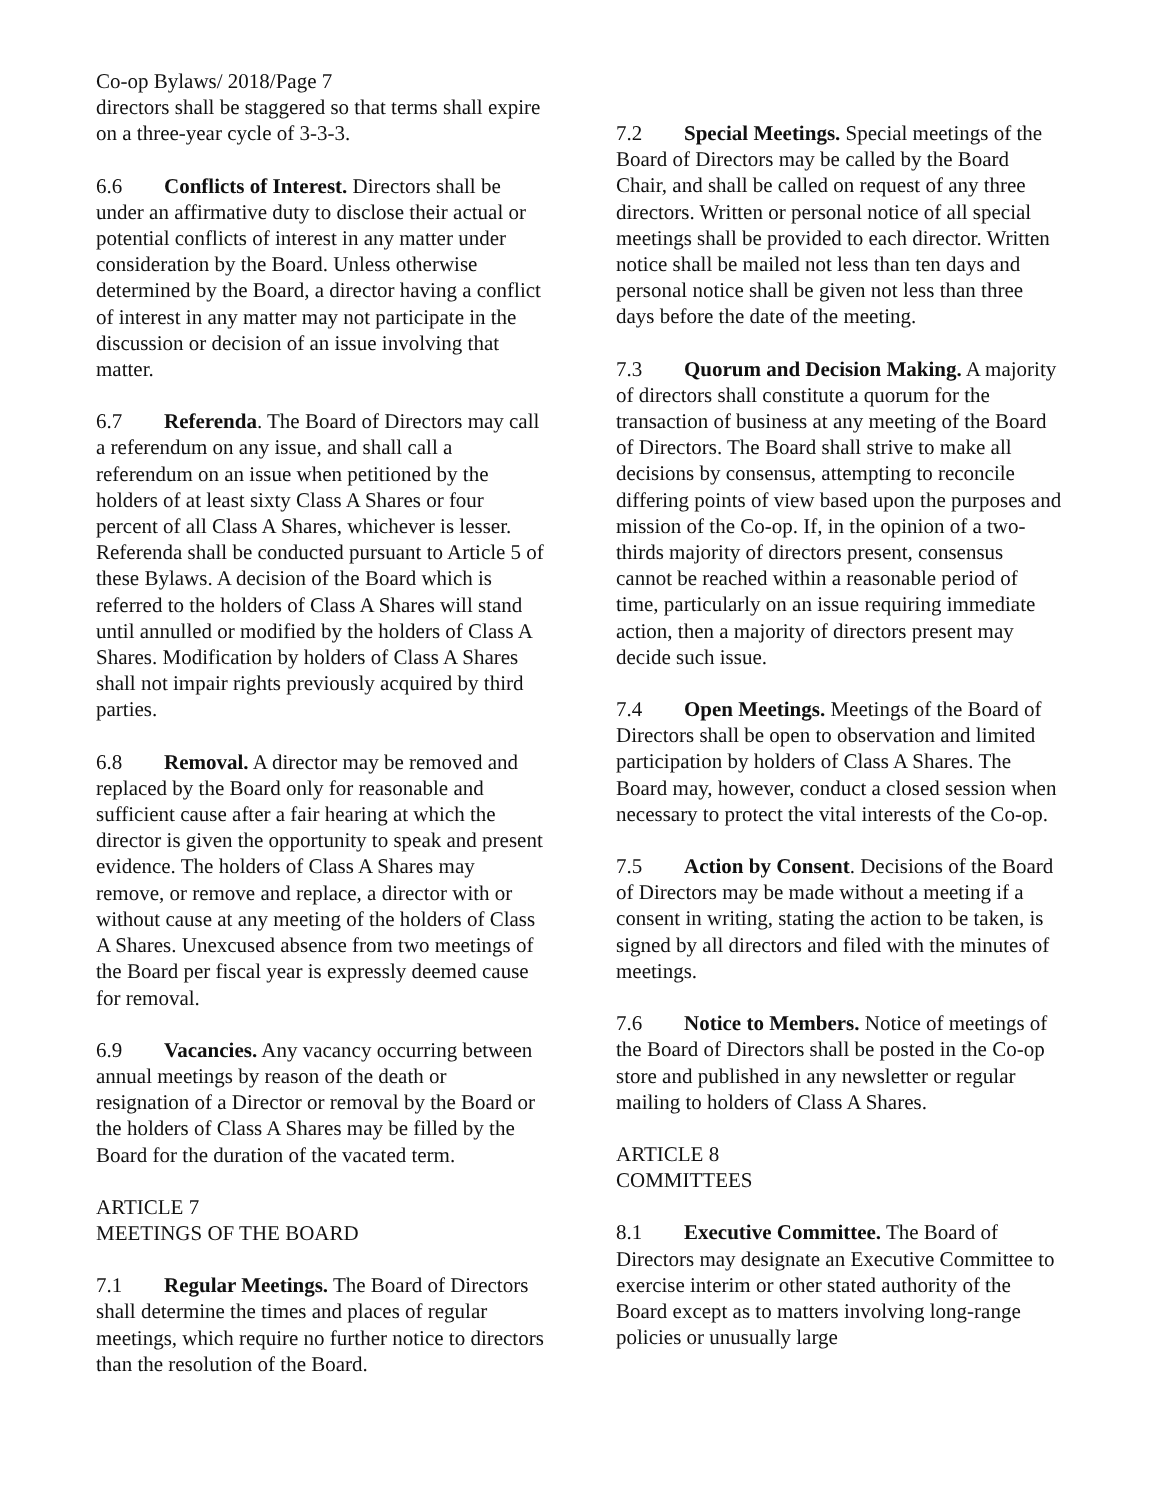Co-op Bylaws/ 2018/Page 7
directors shall be staggered so that terms shall expire on a three-year cycle of 3-3-3.
6.6 Conflicts of Interest. Directors shall be under an affirmative duty to disclose their actual or potential conflicts of interest in any matter under consideration by the Board. Unless otherwise determined by the Board, a director having a conflict of interest in any matter may not participate in the discussion or decision of an issue involving that matter.
6.7 Referenda. The Board of Directors may call a referendum on any issue, and shall call a referendum on an issue when petitioned by the holders of at least sixty Class A Shares or four percent of all Class A Shares, whichever is lesser. Referenda shall be conducted pursuant to Article 5 of these Bylaws. A decision of the Board which is referred to the holders of Class A Shares will stand until annulled or modified by the holders of Class A Shares. Modification by holders of Class A Shares shall not impair rights previously acquired by third parties.
6.8 Removal. A director may be removed and replaced by the Board only for reasonable and sufficient cause after a fair hearing at which the director is given the opportunity to speak and present evidence. The holders of Class A Shares may remove, or remove and replace, a director with or without cause at any meeting of the holders of Class A Shares. Unexcused absence from two meetings of the Board per fiscal year is expressly deemed cause for removal.
6.9 Vacancies. Any vacancy occurring between annual meetings by reason of the death or resignation of a Director or removal by the Board or the holders of Class A Shares may be filled by the Board for the duration of the vacated term.
ARTICLE 7
MEETINGS OF THE BOARD
7.1 Regular Meetings. The Board of Directors shall determine the times and places of regular meetings, which require no further notice to directors than the resolution of the Board.
7.2 Special Meetings. Special meetings of the Board of Directors may be called by the Board Chair, and shall be called on request of any three directors. Written or personal notice of all special meetings shall be provided to each director. Written notice shall be mailed not less than ten days and personal notice shall be given not less than three days before the date of the meeting.
7.3 Quorum and Decision Making. A majority of directors shall constitute a quorum for the transaction of business at any meeting of the Board of Directors. The Board shall strive to make all decisions by consensus, attempting to reconcile differing points of view based upon the purposes and mission of the Co-op. If, in the opinion of a two-thirds majority of directors present, consensus cannot be reached within a reasonable period of time, particularly on an issue requiring immediate action, then a majority of directors present may decide such issue.
7.4 Open Meetings. Meetings of the Board of Directors shall be open to observation and limited participation by holders of Class A Shares. The Board may, however, conduct a closed session when necessary to protect the vital interests of the Co-op.
7.5 Action by Consent. Decisions of the Board of Directors may be made without a meeting if a consent in writing, stating the action to be taken, is signed by all directors and filed with the minutes of meetings.
7.6 Notice to Members. Notice of meetings of the Board of Directors shall be posted in the Co-op store and published in any newsletter or regular mailing to holders of Class A Shares.
ARTICLE 8
COMMITTEES
8.1 Executive Committee. The Board of Directors may designate an Executive Committee to exercise interim or other stated authority of the Board except as to matters involving long-range policies or unusually large